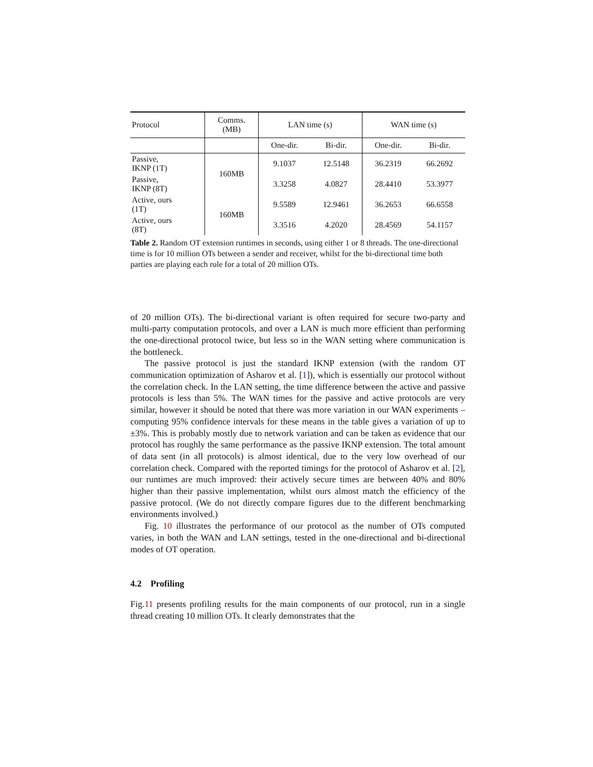| Protocol | Comms. (MB) | LAN time (s) | | WAN time (s) | |
| --- | --- | --- | --- | --- | --- |
| | | One-dir. | Bi-dir. | One-dir. | Bi-dir. |
| Passive, IKNP (1T) | 160MB | 9.1037 | 12.5148 | 36.2319 | 66.2692 |
| Passive, IKNP (8T) | | 3.3258 | 4.0827 | 28.4410 | 53.3977 |
| Active, ours (1T) | 160MB | 9.5589 | 12.9461 | 36.2653 | 66.6558 |
| Active, ours (8T) | | 3.3516 | 4.2020 | 28.4569 | 54.1157 |
Table 2. Random OT extension runtimes in seconds, using either 1 or 8 threads. The one-directional time is for 10 million OTs between a sender and receiver, whilst for the bi-directional time both parties are playing each role for a total of 20 million OTs.
of 20 million OTs). The bi-directional variant is often required for secure two-party and multi-party computation protocols, and over a LAN is much more efficient than performing the one-directional protocol twice, but less so in the WAN setting where communication is the bottleneck.
The passive protocol is just the standard IKNP extension (with the random OT communication optimization of Asharov et al. [1]), which is essentially our protocol without the correlation check. In the LAN setting, the time difference between the active and passive protocols is less than 5%. The WAN times for the passive and active protocols are very similar, however it should be noted that there was more variation in our WAN experiments – computing 95% confidence intervals for these means in the table gives a variation of up to ±3%. This is probably mostly due to network variation and can be taken as evidence that our protocol has roughly the same performance as the passive IKNP extension. The total amount of data sent (in all protocols) is almost identical, due to the very low overhead of our correlation check. Compared with the reported timings for the protocol of Asharov et al. [2], our runtimes are much improved: their actively secure times are between 40% and 80% higher than their passive implementation, whilst ours almost match the efficiency of the passive protocol. (We do not directly compare figures due to the different benchmarking environments involved.)
Fig. 10 illustrates the performance of our protocol as the number of OTs computed varies, in both the WAN and LAN settings, tested in the one-directional and bi-directional modes of OT operation.
4.2 Profiling
Fig.11 presents profiling results for the main components of our protocol, run in a single thread creating 10 million OTs. It clearly demonstrates that the